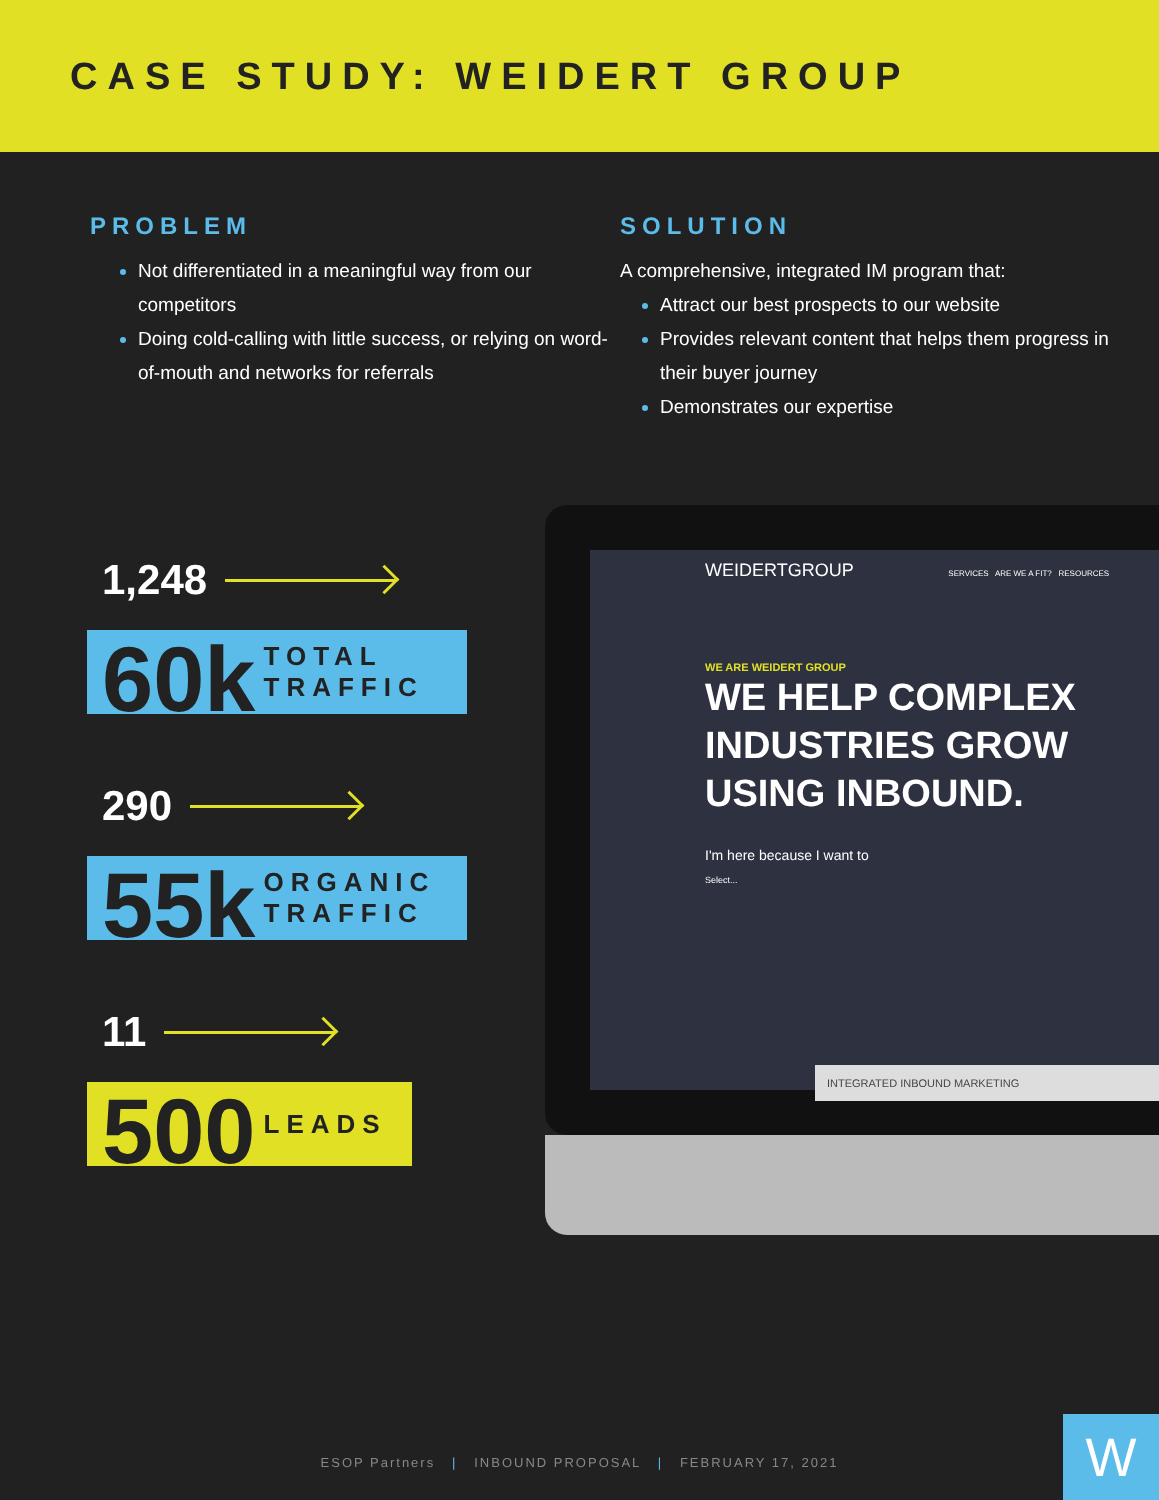CASE STUDY: WEIDERT GROUP
PROBLEM
Not differentiated in a meaningful way from our competitors
Doing cold-calling with little success, or relying on word-of-mouth and networks for referrals
SOLUTION
A comprehensive, integrated IM program that:
Attract our best prospects to our website
Provides relevant content that helps them progress in their buyer journey
Demonstrates our expertise
1,248
60k TOTAL
TRAFFIC
290
55k ORGANIC
TRAFFIC
11
500 LEADS
WEIDERTGROUP SERVICES ARE WE A FIT? RESOURCES
WE ARE WEIDERT GROUP
WE HELP COMPLEX
INDUSTRIES GROW
USING INBOUND.
I'm here because I want to
Select...
INTEGRATED INBOUND MARKETING
ESOP Partners | INBOUND PROPOSAL | FEBRUARY 17, 2021
W